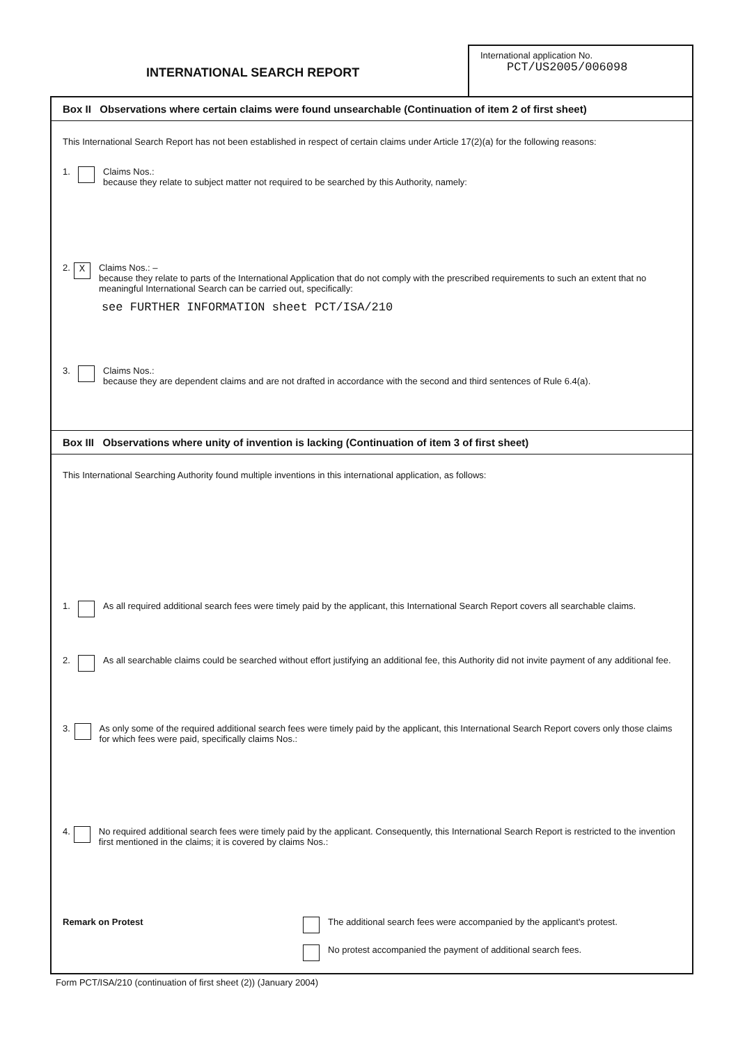INTERNATIONAL SEARCH REPORT
International application No.
PCT/US2005/006098
Box II Observations where certain claims were found unsearchable (Continuation of item 2 of first sheet)
This International Search Report has not been established in respect of certain claims under Article 17(2)(a) for the following reasons:
1. Claims Nos.:
because they relate to subject matter not required to be searched by this Authority, namely:
2. X
Claims Nos.: –
because they relate to parts of the International Application that do not comply with the prescribed requirements to such an extent that no meaningful International Search can be carried out, specifically:
see FURTHER INFORMATION sheet PCT/ISA/210
3. Claims Nos.:
because they are dependent claims and are not drafted in accordance with the second and third sentences of Rule 6.4(a).
Box III Observations where unity of invention is lacking (Continuation of item 3 of first sheet)
This International Searching Authority found multiple inventions in this international application, as follows:
1. As all required additional search fees were timely paid by the applicant, this International Search Report covers all searchable claims.
2. As all searchable claims could be searched without effort justifying an additional fee, this Authority did not invite payment of any additional fee.
3. As only some of the required additional search fees were timely paid by the applicant, this International Search Report covers only those claims for which fees were paid, specifically claims Nos.:
4. No required additional search fees were timely paid by the applicant. Consequently, this International Search Report is restricted to the invention first mentioned in the claims; it is covered by claims Nos.:
Remark on Protest The additional search fees were accompanied by the applicant's protest.
No protest accompanied the payment of additional search fees.
Form PCT/ISA/210 (continuation of first sheet (2)) (January 2004)